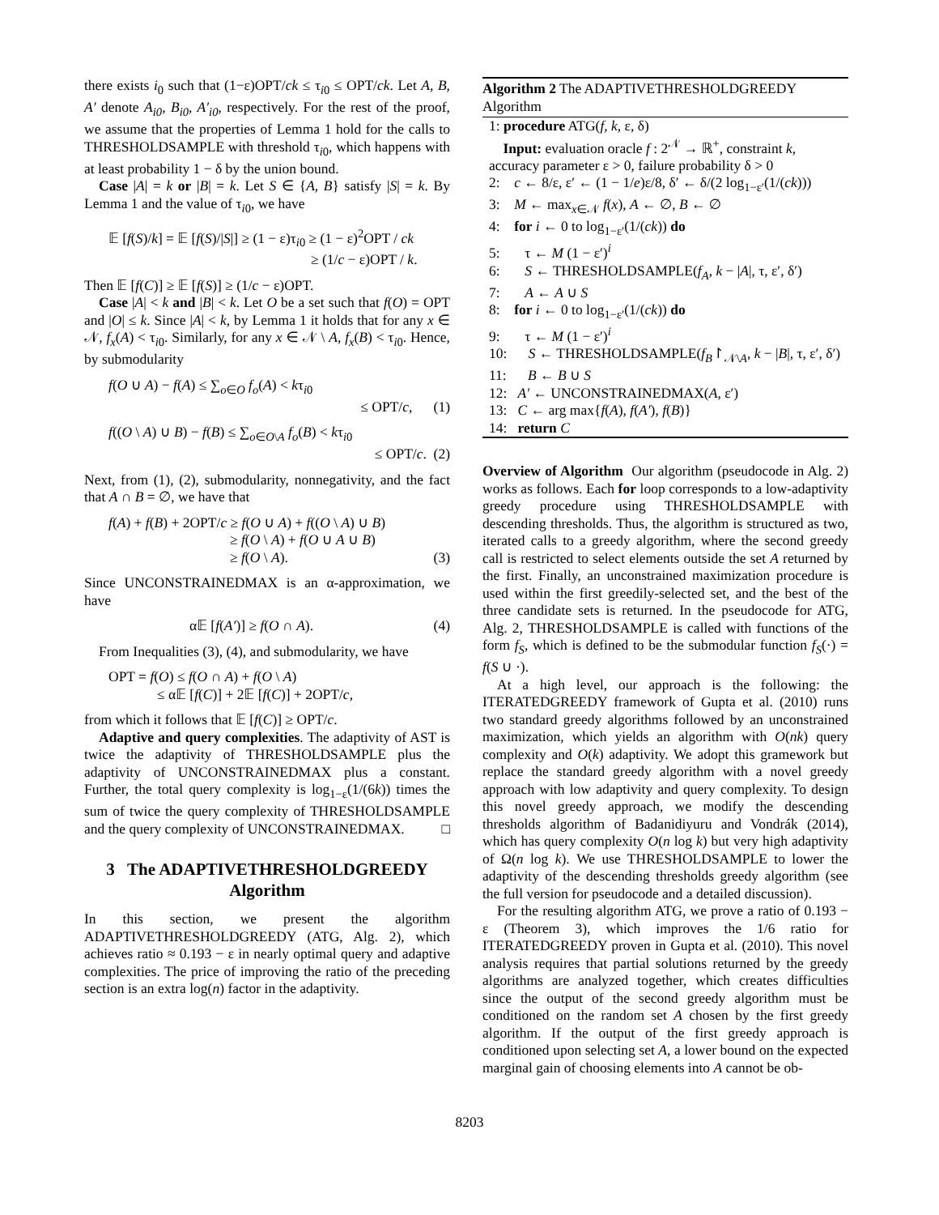there exists i<sub>0</sub> such that (1−ε)OPT/ck ≤ τ<sub>i0</sub> ≤ OPT/ck. Let A, B, A′ denote A<sub>i0</sub>, B<sub>i0</sub>, A′<sub>i0</sub>, respectively. For the rest of the proof, we assume that the properties of Lemma 1 hold for the calls to THRESHOLDSAMPLE with threshold τ<sub>i0</sub>, which happens with at least probability 1 − δ by the union bound.
Case |A| = k or |B| = k. Let S ∈ {A, B} satisfy |S| = k. By Lemma 1 and the value of τ<sub>i0</sub>, we have
𝔼 [f(S)/k] = 𝔼 [f(S)/|S|] ≥ (1 − ε)τ<sub>i0</sub> ≥ (1 − ε)<sup>2</sup>OPT / ck
≥ (1/c − ε)OPT / k.
Then 𝔼 [f(C)] ≥ 𝔼 [f(S)] ≥ (1/c − ε)OPT.
Case |A| < k and |B| < k. Let O be a set such that f(O) = OPT and |O| ≤ k. Since |A| < k, by Lemma 1 it holds that for any x ∈ 𝒩, f<sub>x</sub>(A) < τ<sub>i0</sub>. Similarly, for any x ∈ 𝒩 \ A, f<sub>x</sub>(B) < τ<sub>i0</sub>. Hence, by submodularity
f(O ∪ A) − f(A) ≤ ∑<sub>o∈O</sub> f<sub>o</sub>(A) < kτ<sub>i0</sub>
≤ OPT/c, (1)
f((O \ A) ∪ B) − f(B) ≤ ∑<sub>o∈O\A</sub> f<sub>o</sub>(B) < kτ<sub>i0</sub>
≤ OPT/c. (2)
Next, from (1), (2), submodularity, nonnegativity, and the fact that A ∩ B = ∅, we have that
f(A) + f(B) + 2OPT/c ≥ f(O ∪ A) + f((O \ A) ∪ B)
≥ f(O \ A) + f(O ∪ A ∪ B)
≥ f(O \ A). (3)
Since UNCONSTRAINEDMAX is an α-approximation, we have
α𝔼 [f(A′)] ≥ f(O ∩ A). (4)
From Inequalities (3), (4), and submodularity, we have
OPT = f(O) ≤ f(O ∩ A) + f(O \ A)
≤ α𝔼 [f(C)] + 2𝔼 [f(C)] + 2OPT/c,
from which it follows that 𝔼 [f(C)] ≥ OPT/c.
Adaptive and query complexities. The adaptivity of AST is twice the adaptivity of THRESHOLDSAMPLE plus the adaptivity of UNCONSTRAINEDMAX plus a constant. Further, the total query complexity is log<sub>1−ε</sub>(1/(6k)) times the sum of twice the query complexity of THRESHOLDSAMPLE and the query complexity of UNCONSTRAINEDMAX. □
3 The ADAPTIVETHRESHOLDGREEDY Algorithm
In this section, we present the algorithm ADAPTIVETHRESHOLDGREEDY (ATG, Alg. 2), which achieves ratio ≈ 0.193 − ε in nearly optimal query and adaptive complexities. The price of improving the ratio of the preceding section is an extra log(n) factor in the adaptivity.
Algorithm 2 The ADAPTIVETHRESHOLDGREEDY Algorithm
1: procedure ATG(f, k, ε, δ)
Input: evaluation oracle f : 2<sup>𝒩</sup> → ℝ<sup>+</sup>, constraint k, accuracy parameter ε > 0, failure probability δ > 0
2: c ← 8/ε, ε′ ← (1 − 1/e)ε/8, δ′ ← δ/(2 log<sub>1−ε′</sub>(1/(ck)))
3: M ← max<sub>x∈𝒩</sub> f(x), A ← ∅, B ← ∅
4: for i ← 0 to log<sub>1−ε′</sub>(1/(ck)) do
5: τ ← M (1 − ε′)<sup>i</sup>
6: S ← THRESHOLDSAMPLE(f<sub>A</sub>, k − |A|, τ, ε′, δ′)
7: A ← A ∪ S
8: for i ← 0 to log<sub>1−ε′</sub>(1/(ck)) do
9: τ ← M (1 − ε′)<sup>i</sup>
10: S ← THRESHOLDSAMPLE(f<sub>B</sub>↾<sub>𝒩\A</sub>, k − |B|, τ, ε′, δ′)
11: B ← B ∪ S
12: A′ ← UNCONSTRAINEDMAX(A, ε′)
13: C ← arg max{f(A), f(A′), f(B)}
14: return C
Overview of Algorithm Our algorithm (pseudocode in Alg. 2) works as follows. Each for loop corresponds to a low-adaptivity greedy procedure using THRESHOLDSAMPLE with descending thresholds. Thus, the algorithm is structured as two, iterated calls to a greedy algorithm, where the second greedy call is restricted to select elements outside the set A returned by the first. Finally, an unconstrained maximization procedure is used within the first greedily-selected set, and the best of the three candidate sets is returned. In the pseudocode for ATG, Alg. 2, THRESHOLDSAMPLE is called with functions of the form f<sub>S</sub>, which is defined to be the submodular function f<sub>S</sub>(·) = f(S ∪ ·).
At a high level, our approach is the following: the ITERATEDGREEDY framework of Gupta et al. (2010) runs two standard greedy algorithms followed by an unconstrained maximization, which yields an algorithm with O(nk) query complexity and O(k) adaptivity. We adopt this gramework but replace the standard greedy algorithm with a novel greedy approach with low adaptivity and query complexity. To design this novel greedy approach, we modify the descending thresholds algorithm of Badanidiyuru and Vondrák (2014), which has query complexity O(n log k) but very high adaptivity of Ω(n log k). We use THRESHOLDSAMPLE to lower the adaptivity of the descending thresholds greedy algorithm (see the full version for pseudocode and a detailed discussion).
For the resulting algorithm ATG, we prove a ratio of 0.193 − ε (Theorem 3), which improves the 1/6 ratio for ITERATEDGREEDY proven in Gupta et al. (2010). This novel analysis requires that partial solutions returned by the greedy algorithms are analyzed together, which creates difficulties since the output of the second greedy algorithm must be conditioned on the random set A chosen by the first greedy algorithm. If the output of the first greedy approach is conditioned upon selecting set A, a lower bound on the expected marginal gain of choosing elements into A cannot be ob-
8203